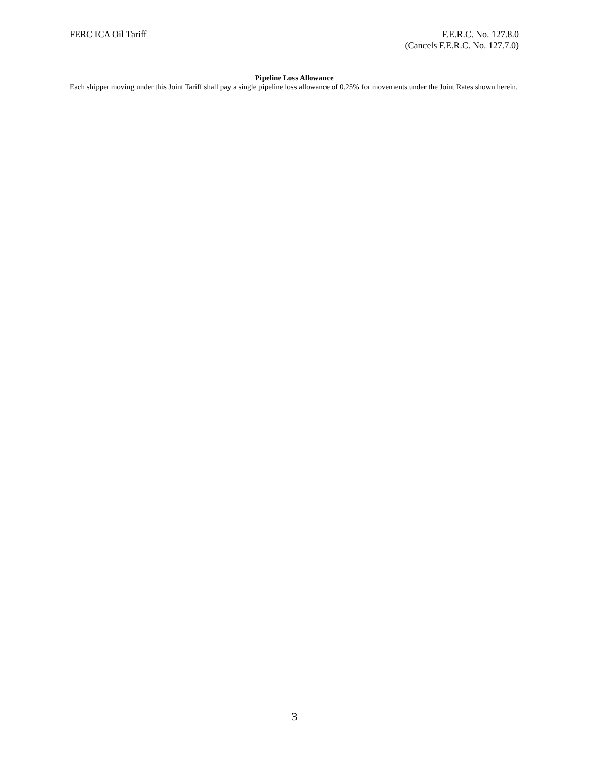FERC ICA Oil Tariff F.E.R.C. No. 127.8.0
(Cancels F.E.R.C. No. 127.7.0)
Pipeline Loss Allowance
Each shipper moving under this Joint Tariff shall pay a single pipeline loss allowance of 0.25% for movements under the Joint Rates shown herein.
3